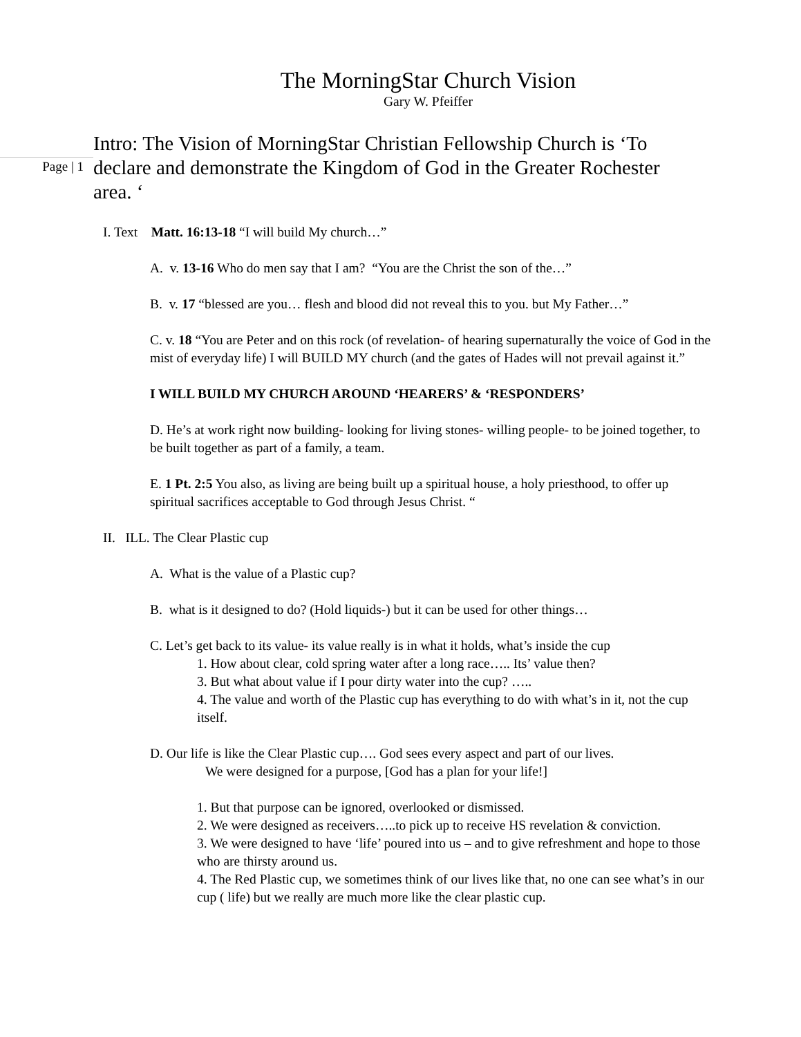The MorningStar Church Vision
Gary W. Pfeiffer
Page | 1
Intro: The Vision of MorningStar Christian Fellowship Church is ‘To declare and demonstrate the Kingdom of God in the Greater Rochester area. ‘
I. Text Matt. 16:13-18 “I will build My church…”
A. v. 13-16 Who do men say that I am? “You are the Christ the son of the…”
B. v. 17 “blessed are you… flesh and blood did not reveal this to you. but My Father…”
C. v. 18 “You are Peter and on this rock (of revelation- of hearing supernaturally the voice of God in the mist of everyday life) I will BUILD MY church (and the gates of Hades will not prevail against it.”
I WILL BUILD MY CHURCH AROUND ‘HEARERS’ & ‘RESPONDERS’
D. He’s at work right now building- looking for living stones- willing people- to be joined together, to be built together as part of a family, a team.
E. 1 Pt. 2:5 You also, as living are being built up a spiritual house, a holy priesthood, to offer up spiritual sacrifices acceptable to God through Jesus Christ. “
II. ILL. The Clear Plastic cup
A. What is the value of a Plastic cup?
B. what is it designed to do? (Hold liquids-) but it can be used for other things…
C. Let’s get back to its value- its value really is in what it holds, what’s inside the cup
1. How about clear, cold spring water after a long race….. Its’ value then?
3. But what about value if I pour dirty water into the cup? …..
4. The value and worth of the Plastic cup has everything to do with what’s in it, not the cup itself.
D. Our life is like the Clear Plastic cup…. God sees every aspect and part of our lives.
We were designed for a purpose, [God has a plan for your life!]
1. But that purpose can be ignored, overlooked or dismissed.
2. We were designed as receivers…..to pick up to receive HS revelation & conviction.
3. We were designed to have ‘life’ poured into us – and to give refreshment and hope to those who are thirsty around us.
4. The Red Plastic cup, we sometimes think of our lives like that, no one can see what’s in our cup ( life) but we really are much more like the clear plastic cup.